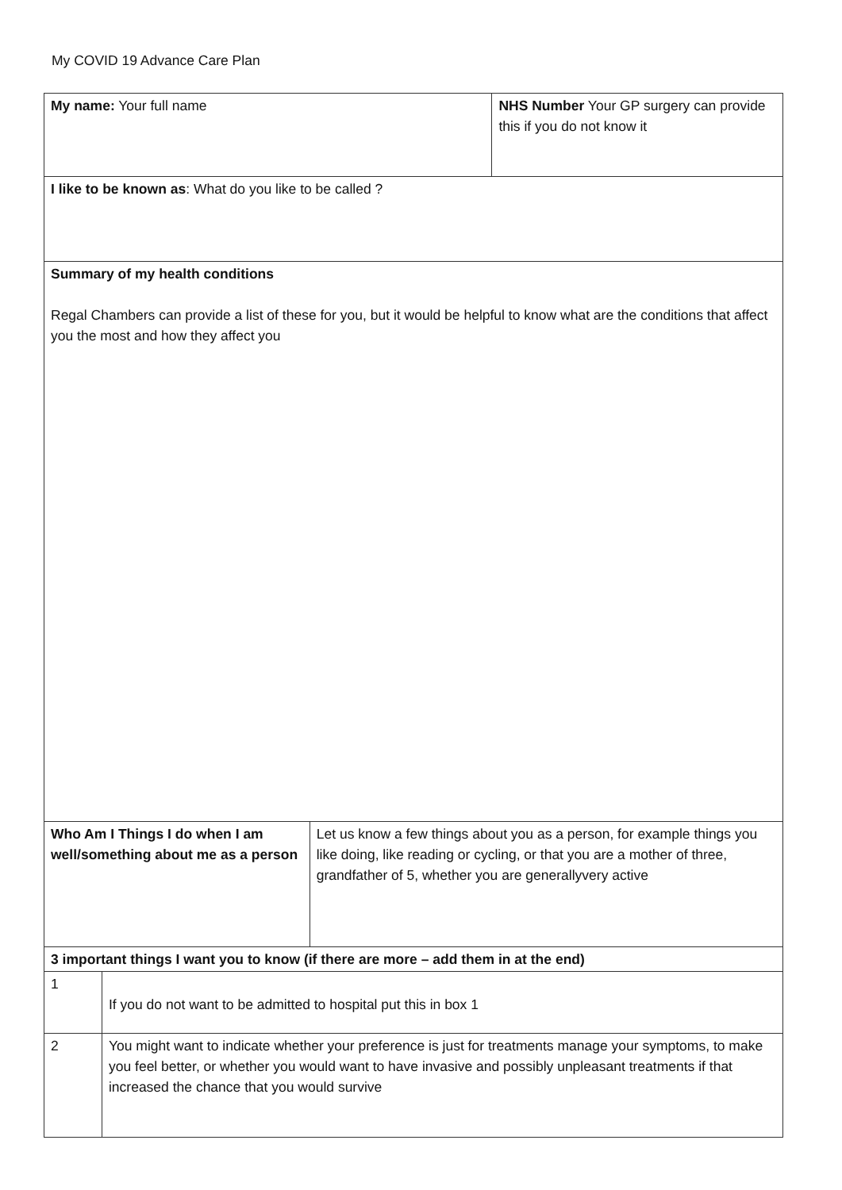My COVID 19 Advance Care Plan
| My name: Your full name | | | NHS Number Your GP surgery can provide this if you do not know it |
| I like to be known as : What do you like to be called ? | | | |
| Summary of my health conditions Regal Chambers can provide a list of these for you, but it would be helpful to know what are the conditions that affect you the most and how they affect you | | | |
| Who Am I Things I do when I am well/something about me as a person | | Let us know a few things about you as a person, for example things you like doing, like reading or cycling, or that you are a mother of three, grandfather of 5, whether you are generallyvery active | |
| 3 important things I want you to know (if there are more – add them in at the end) | | | |
| 1 | If you do not want to be admitted to hospital put this in box 1 | | |
| 2 | You might want to indicate whether your preference is just for treatments manage your symptoms, to make you feel better, or whether you would want to have invasive and possibly unpleasant treatments if that increased the chance that you would survive | | |